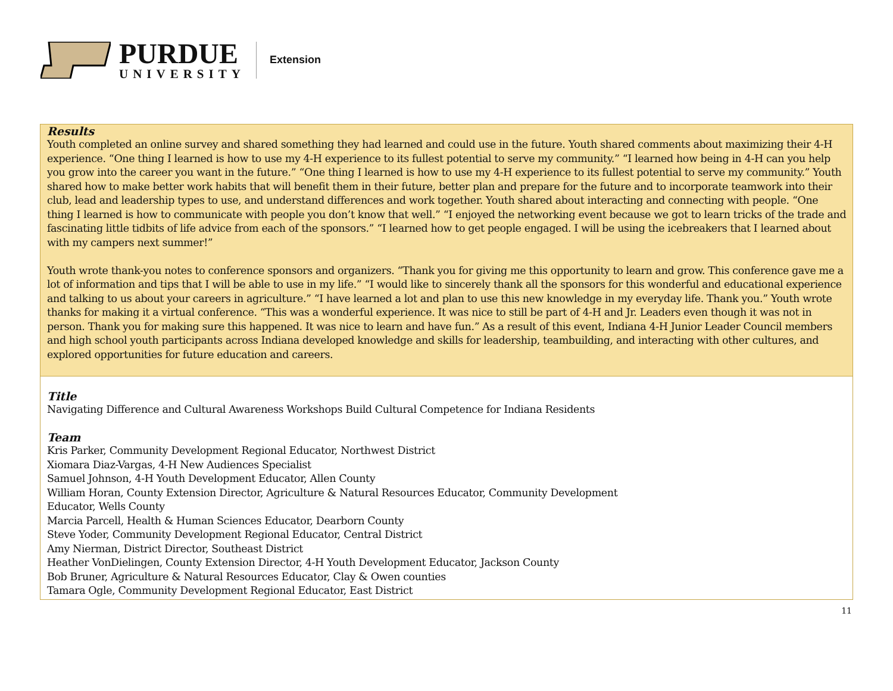PURDUE
UNIVERSITY
Extension
Results
Youth completed an online survey and shared something they had learned and could use in the future. Youth shared comments about maximizing their 4-H experience. “One thing I learned is how to use my 4-H experience to its fullest potential to serve my community.” “I learned how being in 4-H can you help you grow into the career you want in the future.” “One thing I learned is how to use my 4-H experience to its fullest potential to serve my community.” Youth shared how to make better work habits that will benefit them in their future, better plan and prepare for the future and to incorporate teamwork into their club, lead and leadership types to use, and understand differences and work together. Youth shared about interacting and connecting with people. “One thing I learned is how to communicate with people you don’t know that well.” “I enjoyed the networking event because we got to learn tricks of the trade and fascinating little tidbits of life advice from each of the sponsors.” “I learned how to get people engaged. I will be using the icebreakers that I learned about with my campers next summer!”
Youth wrote thank-you notes to conference sponsors and organizers. “Thank you for giving me this opportunity to learn and grow. This conference gave me a lot of information and tips that I will be able to use in my life.” “I would like to sincerely thank all the sponsors for this wonderful and educational experience and talking to us about your careers in agriculture.” “I have learned a lot and plan to use this new knowledge in my everyday life. Thank you.” Youth wrote thanks for making it a virtual conference. “This was a wonderful experience. It was nice to still be part of 4-H and Jr. Leaders even though it was not in person. Thank you for making sure this happened. It was nice to learn and have fun.” As a result of this event, Indiana 4-H Junior Leader Council members and high school youth participants across Indiana developed knowledge and skills for leadership, teambuilding, and interacting with other cultures, and explored opportunities for future education and careers.
Title
Navigating Difference and Cultural Awareness Workshops Build Cultural Competence for Indiana Residents
Team
Kris Parker, Community Development Regional Educator, Northwest District
Xiomara Diaz-Vargas, 4-H New Audiences Specialist
Samuel Johnson, 4-H Youth Development Educator, Allen County
William Horan, County Extension Director, Agriculture & Natural Resources Educator, Community Development
Educator, Wells County
Marcia Parcell, Health & Human Sciences Educator, Dearborn County
Steve Yoder, Community Development Regional Educator, Central District
Amy Nierman, District Director, Southeast District
Heather VonDielingen, County Extension Director, 4-H Youth Development Educator, Jackson County
Bob Bruner, Agriculture & Natural Resources Educator, Clay & Owen counties
Tamara Ogle, Community Development Regional Educator, East District
11